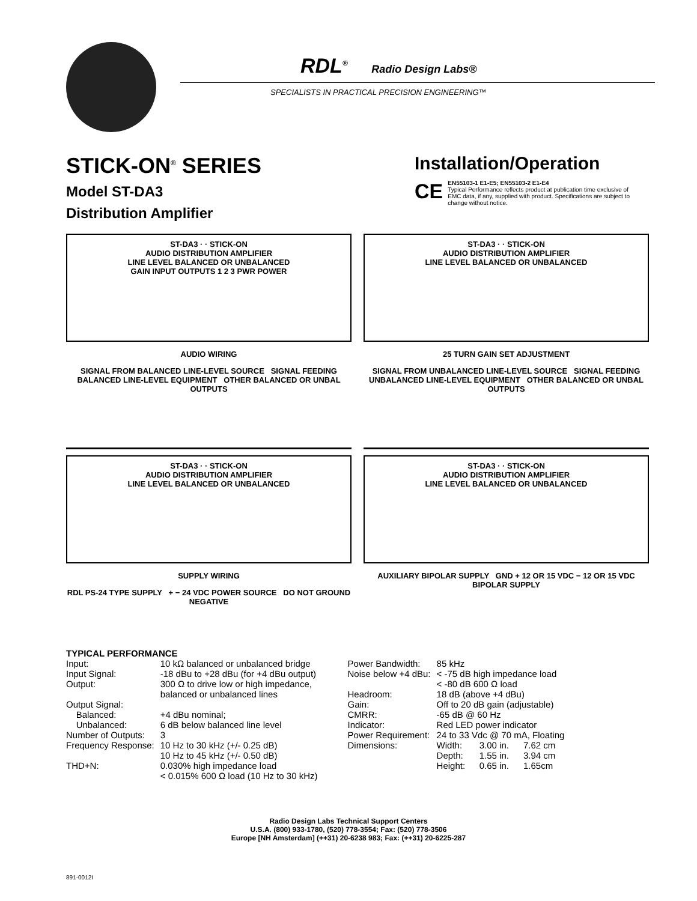RDL<sup>®</sup> Radio Design Labs®
SPECIALISTS IN PRACTICAL PRECISION ENGINEERING™
STICK-ON<sup>®</sup> SERIES
Model ST-DA3
Distribution Amplifier
Installation/Operation
CE
EN55103-1 E1-E5; EN55103-2 E1-E4
Typical Performance reflects product at publication time exclusive of EMC data, if any, supplied with product. Specifications are subject to change without notice.
ST-DA3 · · STICK-ON
AUDIO DISTRIBUTION AMPLIFIER
LINE LEVEL BALANCED OR UNBALANCED
GAIN INPUT OUTPUTS 1 2 3 PWR POWER
AUDIO WIRING
SIGNAL FROM BALANCED LINE-LEVEL SOURCE SIGNAL FEEDING BALANCED LINE-LEVEL EQUIPMENT OTHER BALANCED OR UNBAL OUTPUTS
ST-DA3 · · STICK-ON
AUDIO DISTRIBUTION AMPLIFIER
LINE LEVEL BALANCED OR UNBALANCED
25 TURN GAIN SET ADJUSTMENT
SIGNAL FROM UNBALANCED LINE-LEVEL SOURCE SIGNAL FEEDING UNBALANCED LINE-LEVEL EQUIPMENT OTHER BALANCED OR UNBAL OUTPUTS
ST-DA3 · · STICK-ON
AUDIO DISTRIBUTION AMPLIFIER
LINE LEVEL BALANCED OR UNBALANCED
SUPPLY WIRING
RDL PS-24 TYPE SUPPLY + − 24 VDC POWER SOURCE DO NOT GROUND NEGATIVE
ST-DA3 · · STICK-ON
AUDIO DISTRIBUTION AMPLIFIER
LINE LEVEL BALANCED OR UNBALANCED
AUXILIARY BIPOLAR SUPPLY GND + 12 OR 15 VDC − 12 OR 15 VDC BIPOLAR SUPPLY
TYPICAL PERFORMANCE
| Input: | 10 kΩ balanced or unbalanced bridge |
| Input Signal: | -18 dBu to +28 dBu (for +4 dBu output) |
| Output: | 300 Ω to drive low or high impedance, balanced or unbalanced lines |
| Output Signal: | |
| Balanced: | +4 dBu nominal; |
| Unbalanced: | 6 dB below balanced line level |
| Number of Outputs: | 3 |
| Frequency Response: | 10 Hz to 30 kHz (+/- 0.25 dB) 10 Hz to 45 kHz (+/- 0.50 dB) |
| THD+N: | 0.030% high impedance load < 0.015% 600 Ω load (10 Hz to 30 kHz) |
| Power Bandwidth: | 85 kHz | | |
| Noise below +4 dBu: | < -75 dB high impedance load < -80 dB 600 Ω load | | |
| Headroom: | 18 dB (above +4 dBu) | | |
| Gain: | Off to 20 dB gain (adjustable) | | |
| CMRR: | -65 dB @ 60 Hz | | |
| Indicator: | Red LED power indicator | | |
| Power Requirement: | 24 to 33 Vdc @ 70 mA, Floating | | |
| Dimensions: | Width: | 3.00 in. | 7.62 cm |
| | Depth: | 1.55 in. | 3.94 cm |
| | Height: | 0.65 in. | 1.65cm |
Radio Design Labs Technical Support Centers
U.S.A. (800) 933-1780, (520) 778-3554; Fax: (520) 778-3506
Europe [NH Amsterdam] (++31) 20-6238 983; Fax: (++31) 20-6225-287
891-0012I